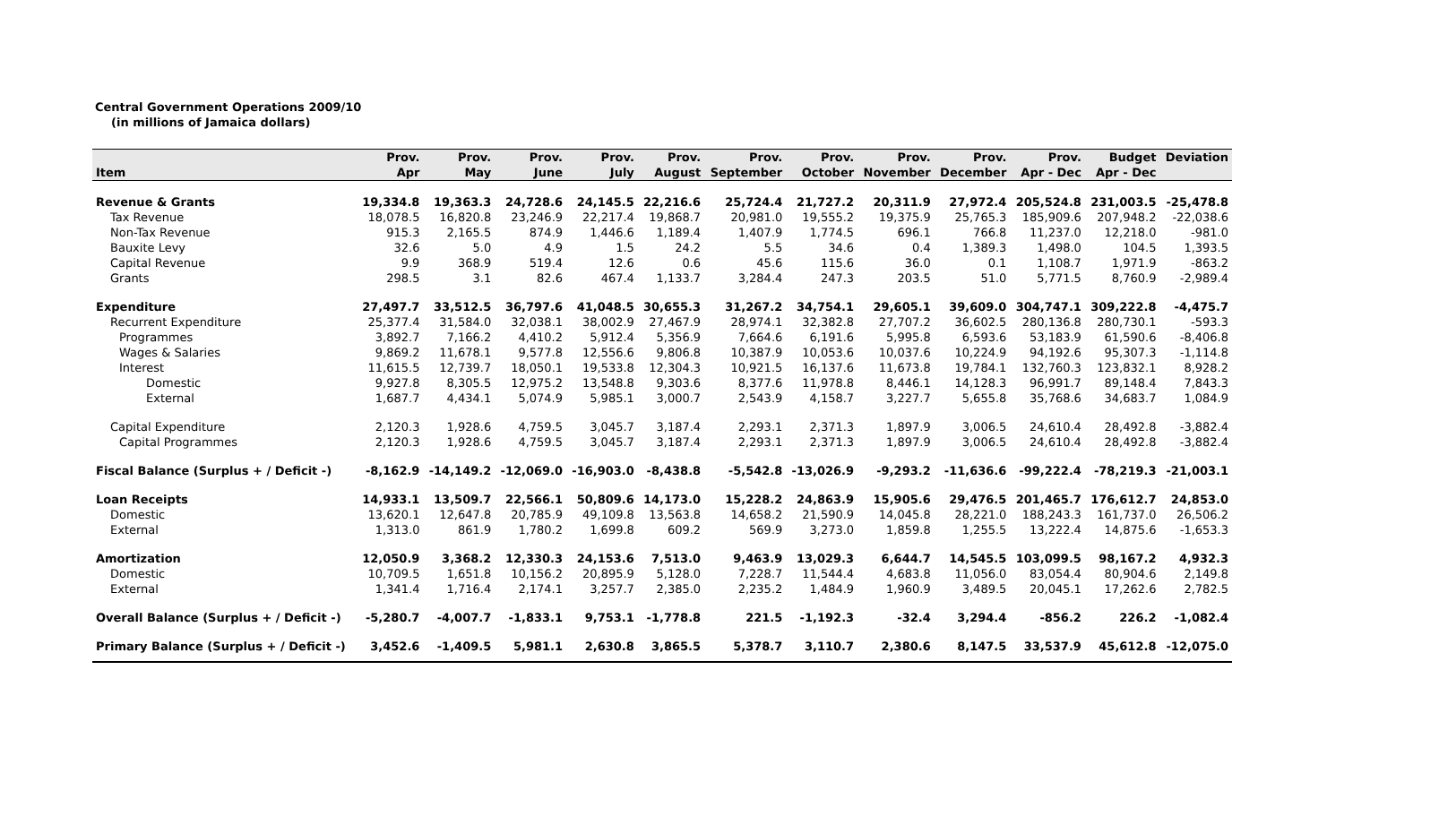Central Government Operations 2009/10
(in millions of Jamaica dollars)
| | Prov. | Prov. | Prov. | Prov. | Prov. | Prov. | Prov. | Prov. | Prov. | Prov. | Budget | Deviation |
| --- | --- | --- | --- | --- | --- | --- | --- | --- | --- | --- | --- | --- |
| Item | Apr | May | June | July | August | September | October | November | December | Apr - Dec | Apr - Dec | |
| Revenue & Grants | 19,334.8 | 19,363.3 | 24,728.6 | 24,145.5 | 22,216.6 | 25,724.4 | 21,727.2 | 20,311.9 | 27,972.4 | 205,524.8 | 231,003.5 | -25,478.8 |
| Tax Revenue | 18,078.5 | 16,820.8 | 23,246.9 | 22,217.4 | 19,868.7 | 20,981.0 | 19,555.2 | 19,375.9 | 25,765.3 | 185,909.6 | 207,948.2 | -22,038.6 |
| Non-Tax Revenue | 915.3 | 2,165.5 | 874.9 | 1,446.6 | 1,189.4 | 1,407.9 | 1,774.5 | 696.1 | 766.8 | 11,237.0 | 12,218.0 | -981.0 |
| Bauxite Levy | 32.6 | 5.0 | 4.9 | 1.5 | 24.2 | 5.5 | 34.6 | 0.4 | 1,389.3 | 1,498.0 | 104.5 | 1,393.5 |
| Capital Revenue | 9.9 | 368.9 | 519.4 | 12.6 | 0.6 | 45.6 | 115.6 | 36.0 | 0.1 | 1,108.7 | 1,971.9 | -863.2 |
| Grants | 298.5 | 3.1 | 82.6 | 467.4 | 1,133.7 | 3,284.4 | 247.3 | 203.5 | 51.0 | 5,771.5 | 8,760.9 | -2,989.4 |
| Expenditure | 27,497.7 | 33,512.5 | 36,797.6 | 41,048.5 | 30,655.3 | 31,267.2 | 34,754.1 | 29,605.1 | 39,609.0 | 304,747.1 | 309,222.8 | -4,475.7 |
| Recurrent Expenditure | 25,377.4 | 31,584.0 | 32,038.1 | 38,002.9 | 27,467.9 | 28,974.1 | 32,382.8 | 27,707.2 | 36,602.5 | 280,136.8 | 280,730.1 | -593.3 |
| Programmes | 3,892.7 | 7,166.2 | 4,410.2 | 5,912.4 | 5,356.9 | 7,664.6 | 6,191.6 | 5,995.8 | 6,593.6 | 53,183.9 | 61,590.6 | -8,406.8 |
| Wages & Salaries | 9,869.2 | 11,678.1 | 9,577.8 | 12,556.6 | 9,806.8 | 10,387.9 | 10,053.6 | 10,037.6 | 10,224.9 | 94,192.6 | 95,307.3 | -1,114.8 |
| Interest | 11,615.5 | 12,739.7 | 18,050.1 | 19,533.8 | 12,304.3 | 10,921.5 | 16,137.6 | 11,673.8 | 19,784.1 | 132,760.3 | 123,832.1 | 8,928.2 |
| Domestic | 9,927.8 | 8,305.5 | 12,975.2 | 13,548.8 | 9,303.6 | 8,377.6 | 11,978.8 | 8,446.1 | 14,128.3 | 96,991.7 | 89,148.4 | 7,843.3 |
| External | 1,687.7 | 4,434.1 | 5,074.9 | 5,985.1 | 3,000.7 | 2,543.9 | 4,158.7 | 3,227.7 | 5,655.8 | 35,768.6 | 34,683.7 | 1,084.9 |
| Capital Expenditure | 2,120.3 | 1,928.6 | 4,759.5 | 3,045.7 | 3,187.4 | 2,293.1 | 2,371.3 | 1,897.9 | 3,006.5 | 24,610.4 | 28,492.8 | -3,882.4 |
| Capital Programmes | 2,120.3 | 1,928.6 | 4,759.5 | 3,045.7 | 3,187.4 | 2,293.1 | 2,371.3 | 1,897.9 | 3,006.5 | 24,610.4 | 28,492.8 | -3,882.4 |
| Fiscal Balance (Surplus + / Deficit -) | -8,162.9 | -14,149.2 | -12,069.0 | -16,903.0 | -8,438.8 | -5,542.8 | -13,026.9 | -9,293.2 | -11,636.6 | -99,222.4 | -78,219.3 | -21,003.1 |
| Loan Receipts | 14,933.1 | 13,509.7 | 22,566.1 | 50,809.6 | 14,173.0 | 15,228.2 | 24,863.9 | 15,905.6 | 29,476.5 | 201,465.7 | 176,612.7 | 24,853.0 |
| Domestic | 13,620.1 | 12,647.8 | 20,785.9 | 49,109.8 | 13,563.8 | 14,658.2 | 21,590.9 | 14,045.8 | 28,221.0 | 188,243.3 | 161,737.0 | 26,506.2 |
| External | 1,313.0 | 861.9 | 1,780.2 | 1,699.8 | 609.2 | 569.9 | 3,273.0 | 1,859.8 | 1,255.5 | 13,222.4 | 14,875.6 | -1,653.3 |
| Amortization | 12,050.9 | 3,368.2 | 12,330.3 | 24,153.6 | 7,513.0 | 9,463.9 | 13,029.3 | 6,644.7 | 14,545.5 | 103,099.5 | 98,167.2 | 4,932.3 |
| Domestic | 10,709.5 | 1,651.8 | 10,156.2 | 20,895.9 | 5,128.0 | 7,228.7 | 11,544.4 | 4,683.8 | 11,056.0 | 83,054.4 | 80,904.6 | 2,149.8 |
| External | 1,341.4 | 1,716.4 | 2,174.1 | 3,257.7 | 2,385.0 | 2,235.2 | 1,484.9 | 1,960.9 | 3,489.5 | 20,045.1 | 17,262.6 | 2,782.5 |
| Overall Balance (Surplus + / Deficit -) | -5,280.7 | -4,007.7 | -1,833.1 | 9,753.1 | -1,778.8 | 221.5 | -1,192.3 | -32.4 | 3,294.4 | -856.2 | 226.2 | -1,082.4 |
| Primary Balance (Surplus + / Deficit -) | 3,452.6 | -1,409.5 | 5,981.1 | 2,630.8 | 3,865.5 | 5,378.7 | 3,110.7 | 2,380.6 | 8,147.5 | 33,537.9 | 45,612.8 | -12,075.0 |